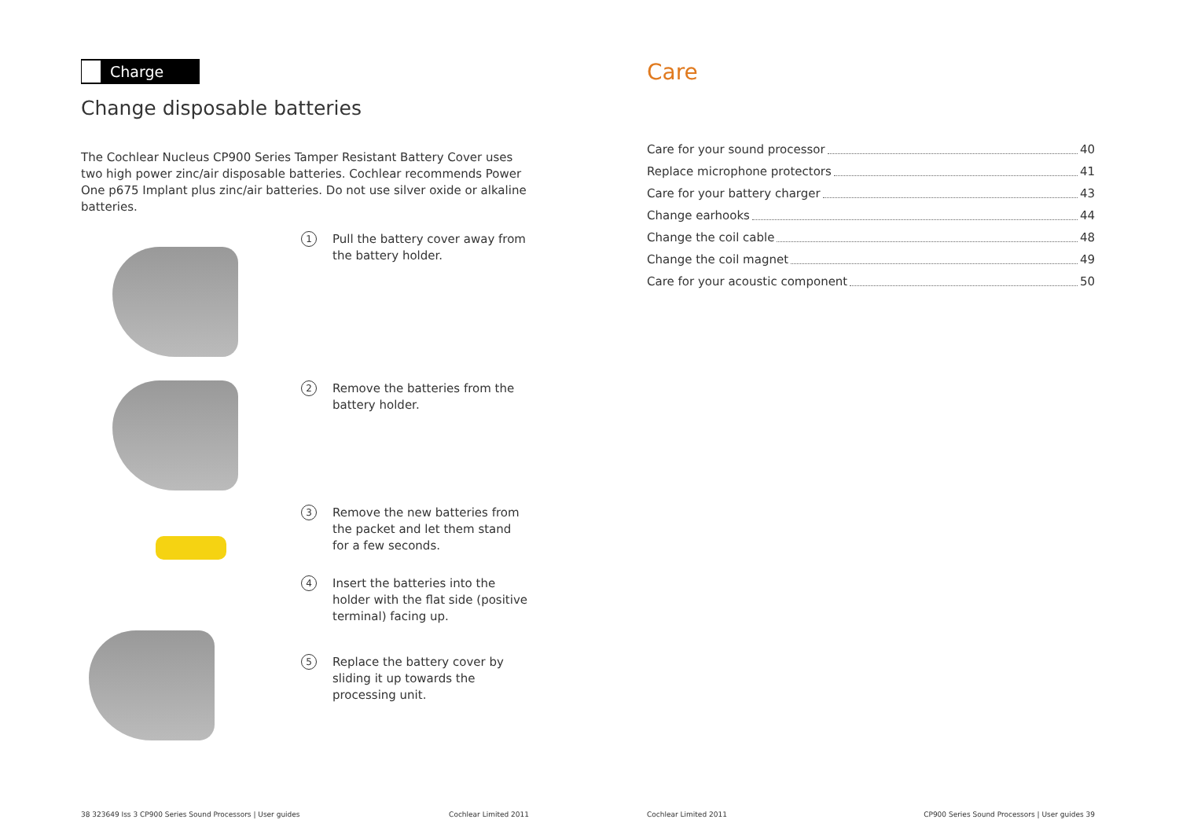Charge
Change disposable batteries
The Cochlear Nucleus CP900 Series Tamper Resistant Battery Cover uses two high power zinc/air disposable batteries. Cochlear recommends Power One p675 Implant plus zinc/air batteries. Do not use silver oxide or alkaline batteries.
1
Pull the battery cover away from the battery holder.
2
Remove the batteries from the battery holder.
3
Remove the new batteries from the packet and let them stand for a few seconds.
4
Insert the batteries into the holder with the flat side (positive terminal) facing up.
5
Replace the battery cover by sliding it up towards the processing unit.
38 323649 Iss 3 CP900 Series Sound Processors | User guides Cochlear Limited 2011
Care
Care for your sound processor 40
Replace microphone protectors 41
Care for your battery charger 43
Change earhooks 44
Change the coil cable 48
Change the coil magnet 49
Care for your acoustic component 50
Cochlear Limited 2011 CP900 Series Sound Processors | User guides 39